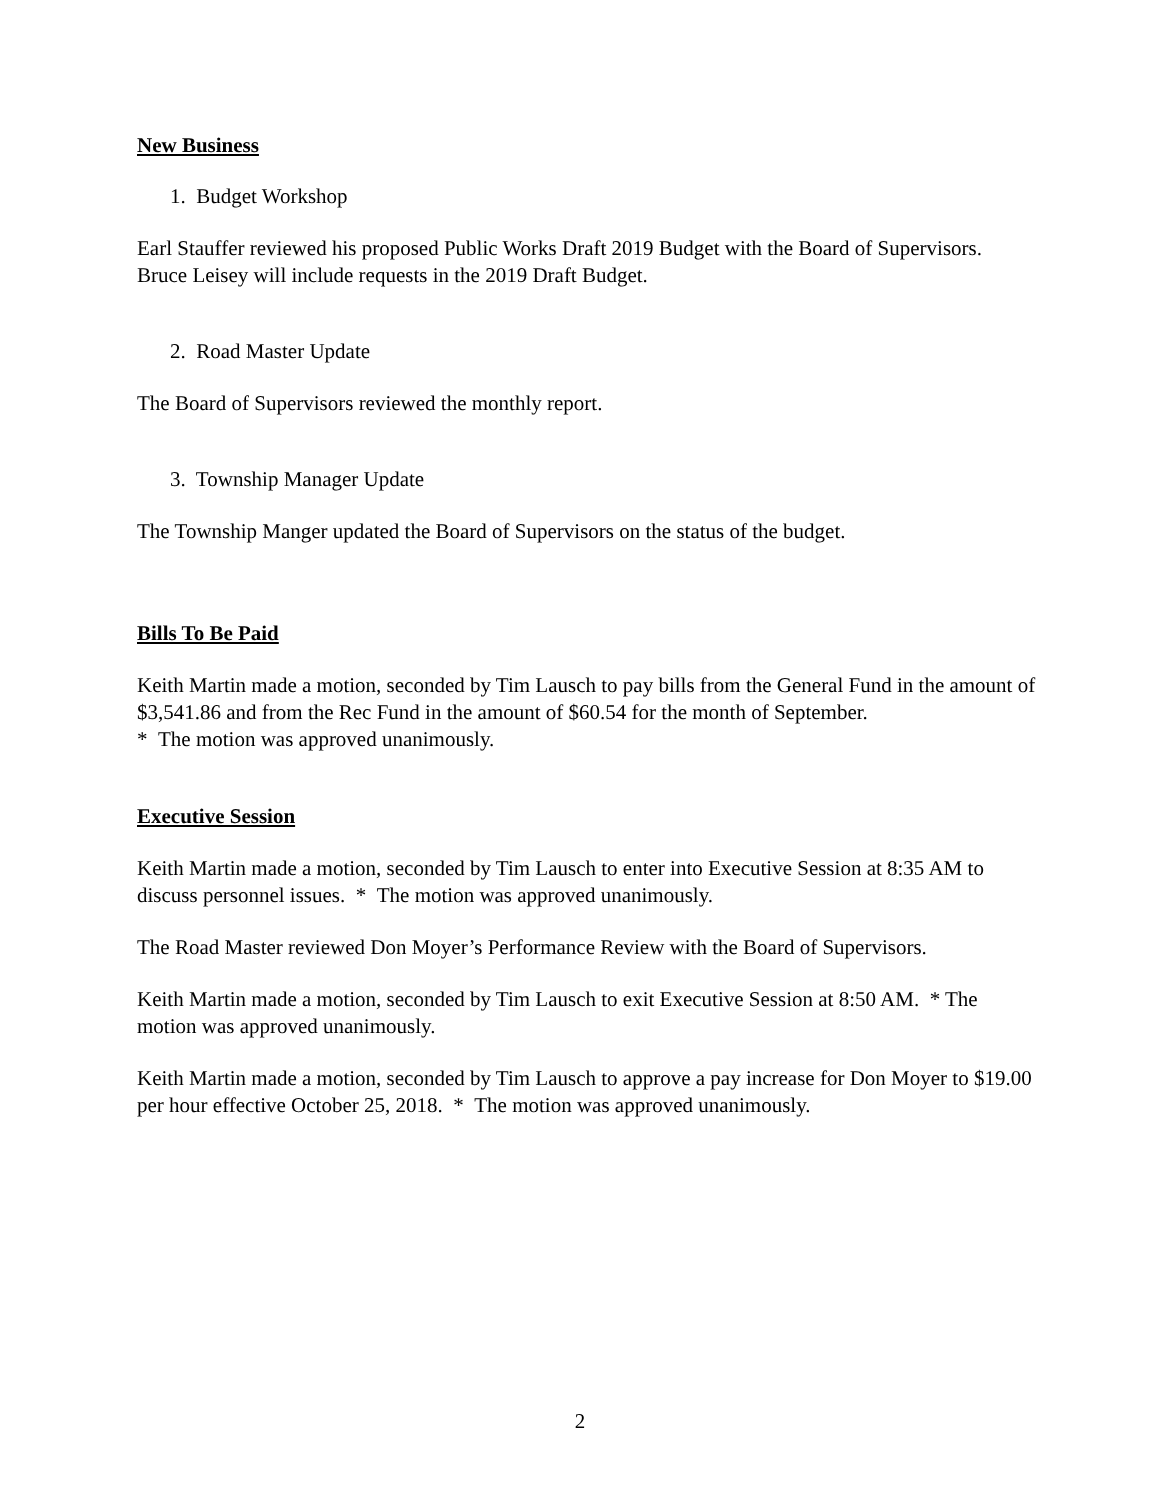New Business
1. Budget Workshop
Earl Stauffer reviewed his proposed Public Works Draft 2019 Budget with the Board of Supervisors. Bruce Leisey will include requests in the 2019 Draft Budget.
2. Road Master Update
The Board of Supervisors reviewed the monthly report.
3. Township Manager Update
The Township Manger updated the Board of Supervisors on the status of the budget.
Bills To Be Paid
Keith Martin made a motion, seconded by Tim Lausch to pay bills from the General Fund in the amount of $3,541.86 and from the Rec Fund in the amount of $60.54 for the month of September.
* The motion was approved unanimously.
Executive Session
Keith Martin made a motion, seconded by Tim Lausch to enter into Executive Session at 8:35 AM to discuss personnel issues. * The motion was approved unanimously.
The Road Master reviewed Don Moyer’s Performance Review with the Board of Supervisors.
Keith Martin made a motion, seconded by Tim Lausch to exit Executive Session at 8:50 AM. * The motion was approved unanimously.
Keith Martin made a motion, seconded by Tim Lausch to approve a pay increase for Don Moyer to $19.00 per hour effective October 25, 2018. * The motion was approved unanimously.
2